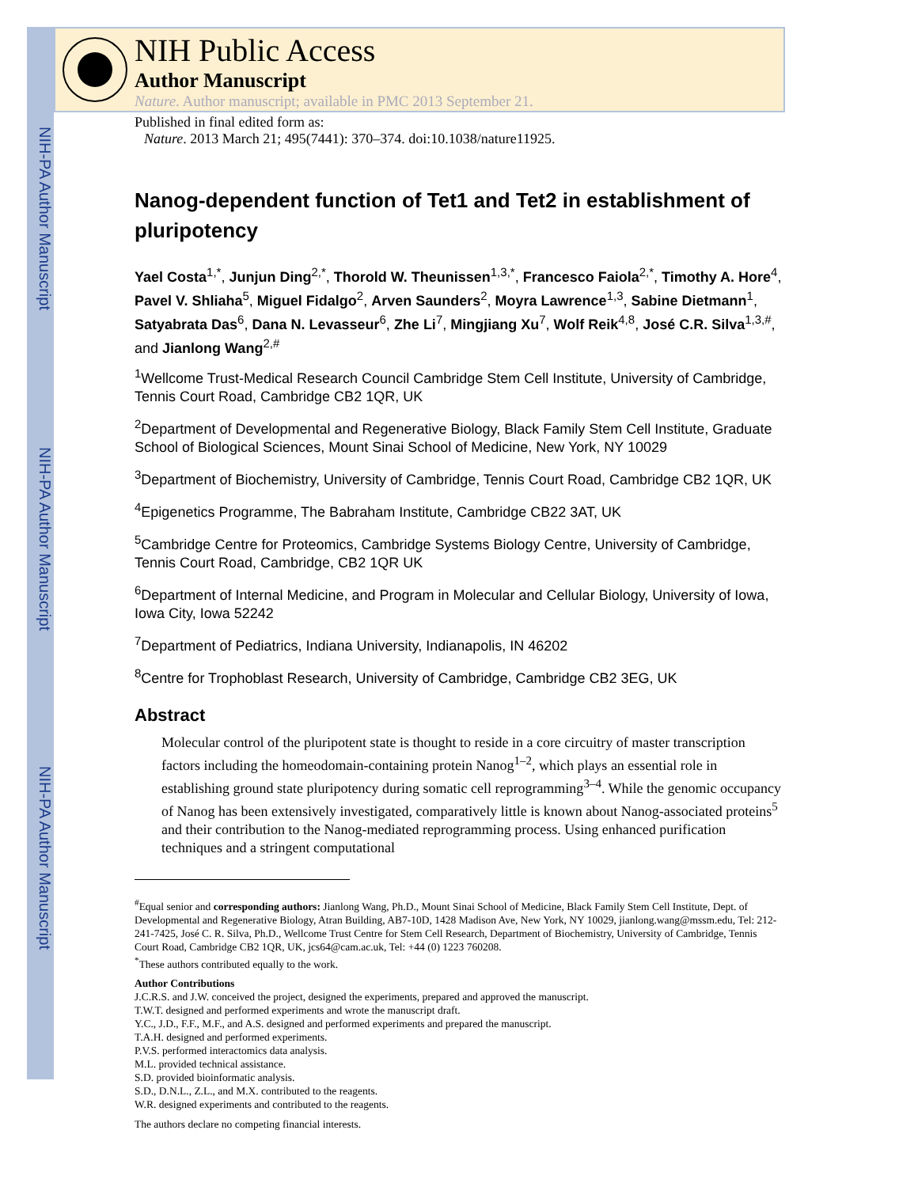NIH-PA Author Manuscript
NIH-PA Author Manuscript
NIH-PA Author Manuscript
NIH Public Access
Author Manuscript
Nature. Author manuscript; available in PMC 2013 September 21.
Published in final edited form as:
Nature. 2013 March 21; 495(7441): 370–374. doi:10.1038/nature11925.
Nanog-dependent function of Tet1 and Tet2 in establishment of pluripotency
Yael Costa<sup>1,*</sup>, Junjun Ding<sup>2,*</sup>, Thorold W. Theunissen<sup>1,3,*</sup>, Francesco Faiola<sup>2,*</sup>, Timothy A. Hore<sup>4</sup>, Pavel V. Shliaha<sup>5</sup>, Miguel Fidalgo<sup>2</sup>, Arven Saunders<sup>2</sup>, Moyra Lawrence<sup>1,3</sup>, Sabine Dietmann<sup>1</sup>, Satyabrata Das<sup>6</sup>, Dana N. Levasseur<sup>6</sup>, Zhe Li<sup>7</sup>, Mingjiang Xu<sup>7</sup>, Wolf Reik<sup>4,8</sup>, José C.R. Silva<sup>1,3,#</sup>, and Jianlong Wang<sup>2,#</sup>
<sup>1</sup> Wellcome Trust-Medical Research Council Cambridge Stem Cell Institute, University of Cambridge, Tennis Court Road, Cambridge CB2 1QR, UK
<sup>2</sup> Department of Developmental and Regenerative Biology, Black Family Stem Cell Institute, Graduate School of Biological Sciences, Mount Sinai School of Medicine, New York, NY 10029
<sup>3</sup> Department of Biochemistry, University of Cambridge, Tennis Court Road, Cambridge CB2 1QR, UK
<sup>4</sup> Epigenetics Programme, The Babraham Institute, Cambridge CB22 3AT, UK
<sup>5</sup> Cambridge Centre for Proteomics, Cambridge Systems Biology Centre, University of Cambridge, Tennis Court Road, Cambridge, CB2 1QR UK
<sup>6</sup> Department of Internal Medicine, and Program in Molecular and Cellular Biology, University of Iowa, Iowa City, Iowa 52242
<sup>7</sup> Department of Pediatrics, Indiana University, Indianapolis, IN 46202
<sup>8</sup> Centre for Trophoblast Research, University of Cambridge, Cambridge CB2 3EG, UK
Abstract
Molecular control of the pluripotent state is thought to reside in a core circuitry of master transcription factors including the homeodomain-containing protein Nanog<sup>1–2</sup>, which plays an essential role in establishing ground state pluripotency during somatic cell reprogramming<sup>3–4</sup>. While the genomic occupancy of Nanog has been extensively investigated, comparatively little is known about Nanog-associated proteins<sup>5</sup> and their contribution to the Nanog-mediated reprogramming process. Using enhanced purification techniques and a stringent computational
<sup>#</sup> Equal senior and corresponding authors: Jianlong Wang, Ph.D., Mount Sinai School of Medicine, Black Family Stem Cell Institute, Dept. of Developmental and Regenerative Biology, Atran Building, AB7-10D, 1428 Madison Ave, New York, NY 10029, jianlong.wang@mssm.edu, Tel: 212-241-7425, José C. R. Silva, Ph.D., Wellcome Trust Centre for Stem Cell Research, Department of Biochemistry, University of Cambridge, Tennis Court Road, Cambridge CB2 1QR, UK, jcs64@cam.ac.uk, Tel: +44 (0) 1223 760208.
<sup>*</sup> These authors contributed equally to the work.
Author Contributions
J.C.R.S. and J.W. conceived the project, designed the experiments, prepared and approved the manuscript.
T.W.T. designed and performed experiments and wrote the manuscript draft.
Y.C., J.D., F.F., M.F., and A.S. designed and performed experiments and prepared the manuscript.
T.A.H. designed and performed experiments.
P.V.S. performed interactomics data analysis.
M.L. provided technical assistance.
S.D. provided bioinformatic analysis.
S.D., D.N.L., Z.L., and M.X. contributed to the reagents.
W.R. designed experiments and contributed to the reagents.
The authors declare no competing financial interests.